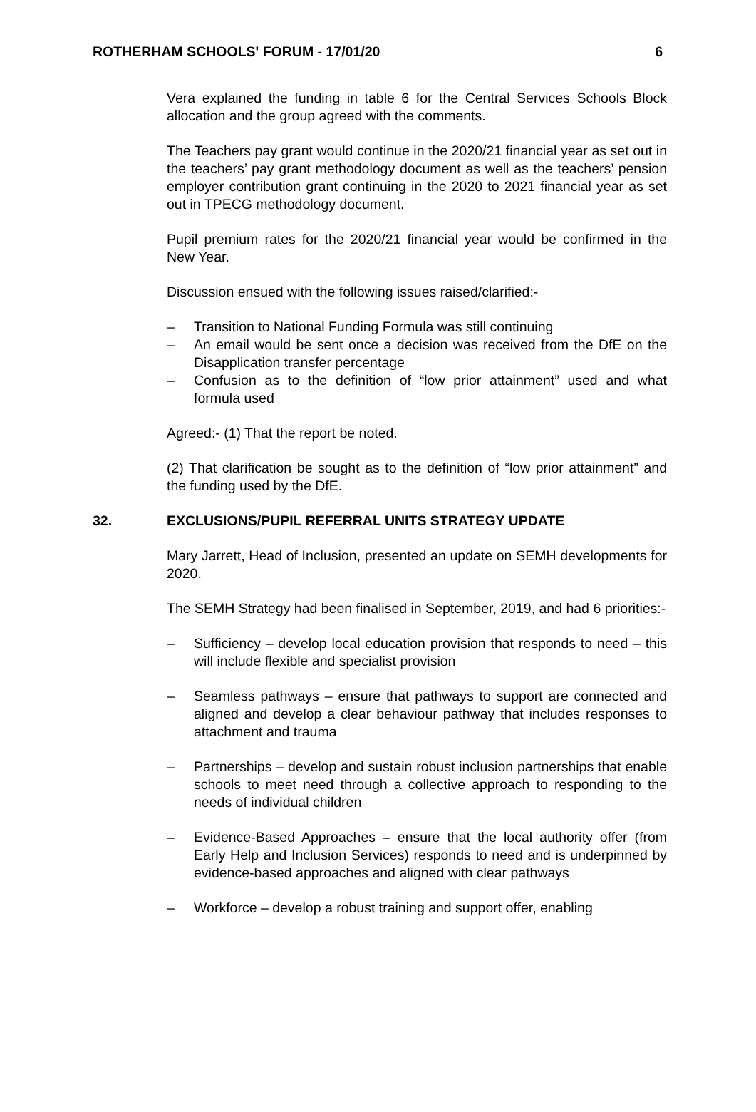ROTHERHAM SCHOOLS' FORUM - 17/01/20 6
Vera explained the funding in table 6 for the Central Services Schools Block allocation and the group agreed with the comments.
The Teachers pay grant would continue in the 2020/21 financial year as set out in the teachers’ pay grant methodology document as well as the teachers’ pension employer contribution grant continuing in the 2020 to 2021 financial year as set out in TPECG methodology document.
Pupil premium rates for the 2020/21 financial year would be confirmed in the New Year.
Discussion ensued with the following issues raised/clarified:-
– Transition to National Funding Formula was still continuing
– An email would be sent once a decision was received from the DfE on the Disapplication transfer percentage
– Confusion as to the definition of “low prior attainment” used and what formula used
Agreed:- (1) That the report be noted.
(2) That clarification be sought as to the definition of “low prior attainment” and the funding used by the DfE.
32. EXCLUSIONS/PUPIL REFERRAL UNITS STRATEGY UPDATE
Mary Jarrett, Head of Inclusion, presented an update on SEMH developments for 2020.
The SEMH Strategy had been finalised in September, 2019, and had 6 priorities:-
– Sufficiency – develop local education provision that responds to need – this will include flexible and specialist provision
– Seamless pathways – ensure that pathways to support are connected and aligned and develop a clear behaviour pathway that includes responses to attachment and trauma
– Partnerships – develop and sustain robust inclusion partnerships that enable schools to meet need through a collective approach to responding to the needs of individual children
– Evidence-Based Approaches – ensure that the local authority offer (from Early Help and Inclusion Services) responds to need and is underpinned by evidence-based approaches and aligned with clear pathways
– Workforce – develop a robust training and support offer, enabling